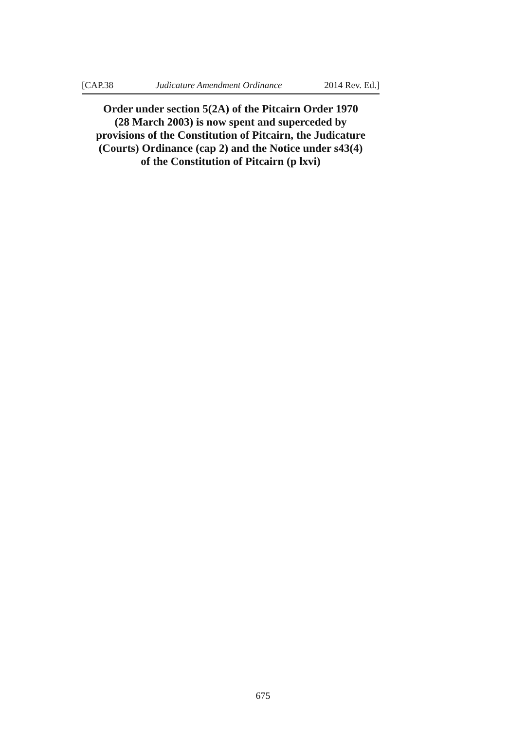[CAP.38 Judicature Amendment Ordinance 2014 Rev. Ed.]
Order under section 5(2A) of the Pitcairn Order 1970
(28 March 2003) is now spent and superceded by
provisions of the Constitution of Pitcairn, the Judicature
(Courts) Ordinance (cap 2) and the Notice under s43(4)
of the Constitution of Pitcairn (p lxvi)
675